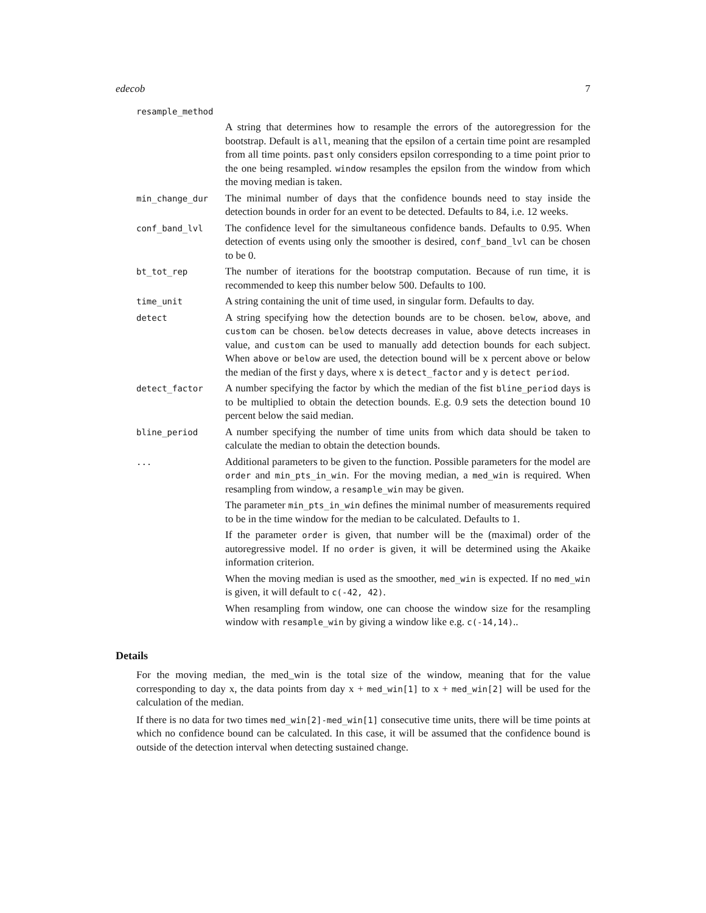edecob 7
resample_method
A string that determines how to resample the errors of the autoregression for the bootstrap. Default is all, meaning that the epsilon of a certain time point are resampled from all time points. past only considers epsilon corresponding to a time point prior to the one being resampled. window resamples the epsilon from the window from which the moving median is taken.
min_change_dur
The minimal number of days that the confidence bounds need to stay inside the detection bounds in order for an event to be detected. Defaults to 84, i.e. 12 weeks.
conf_band_lvl
The confidence level for the simultaneous confidence bands. Defaults to 0.95. When detection of events using only the smoother is desired, conf_band_lvl can be chosen to be 0.
bt_tot_rep
The number of iterations for the bootstrap computation. Because of run time, it is recommended to keep this number below 500. Defaults to 100.
time_unit
A string containing the unit of time used, in singular form. Defaults to day.
detect
A string specifying how the detection bounds are to be chosen. below, above, and custom can be chosen. below detects decreases in value, above detects increases in value, and custom can be used to manually add detection bounds for each subject. When above or below are used, the detection bound will be x percent above or below the median of the first y days, where x is detect_factor and y is detect period.
detect_factor
A number specifying the factor by which the median of the fist bline_period days is to be multiplied to obtain the detection bounds. E.g. 0.9 sets the detection bound 10 percent below the said median.
bline_period
A number specifying the number of time units from which data should be taken to calculate the median to obtain the detection bounds.
...
Additional parameters to be given to the function. Possible parameters for the model are order and min_pts_in_win. For the moving median, a med_win is required. When resampling from window, a resample_win may be given.
The parameter min_pts_in_win defines the minimal number of measurements required to be in the time window for the median to be calculated. Defaults to 1.
If the parameter order is given, that number will be the (maximal) order of the autoregressive model. If no order is given, it will be determined using the Akaike information criterion.
When the moving median is used as the smoother, med_win is expected. If no med_win is given, it will default to c(-42, 42).
When resampling from window, one can choose the window size for the resampling window with resample_win by giving a window like e.g. c(-14,14)..
Details
For the moving median, the med_win is the total size of the window, meaning that for the value corresponding to day x, the data points from day x + med_win[1] to x + med_win[2] will be used for the calculation of the median.
If there is no data for two times med_win[2]-med_win[1] consecutive time units, there will be time points at which no confidence bound can be calculated. In this case, it will be assumed that the confidence bound is outside of the detection interval when detecting sustained change.